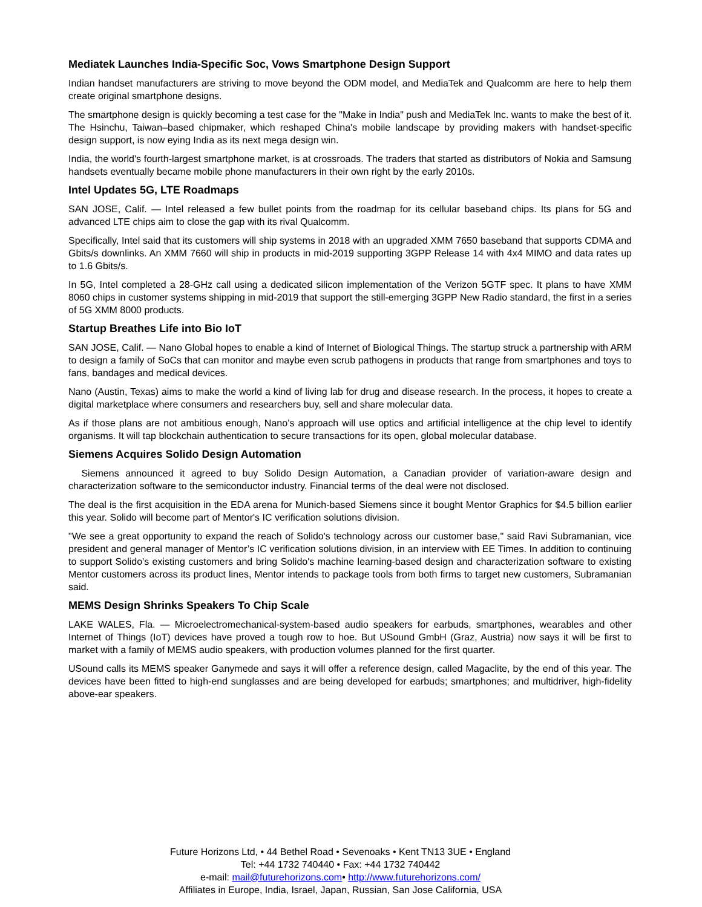Mediatek Launches India-Specific Soc, Vows Smartphone Design Support
Indian handset manufacturers are striving to move beyond the ODM model, and MediaTek and Qualcomm are here to help them create original smartphone designs.
The smartphone design is quickly becoming a test case for the "Make in India" push and MediaTek Inc. wants to make the best of it. The Hsinchu, Taiwan–based chipmaker, which reshaped China's mobile landscape by providing makers with handset-specific design support, is now eying India as its next mega design win.
India, the world's fourth-largest smartphone market, is at crossroads. The traders that started as distributors of Nokia and Samsung handsets eventually became mobile phone manufacturers in their own right by the early 2010s.
Intel Updates 5G, LTE Roadmaps
SAN JOSE, Calif. — Intel released a few bullet points from the roadmap for its cellular baseband chips. Its plans for 5G and advanced LTE chips aim to close the gap with its rival Qualcomm.
Specifically, Intel said that its customers will ship systems in 2018 with an upgraded XMM 7650 baseband that supports CDMA and Gbits/s downlinks. An XMM 7660 will ship in products in mid-2019 supporting 3GPP Release 14 with 4x4 MIMO and data rates up to 1.6 Gbits/s.
In 5G, Intel completed a 28-GHz call using a dedicated silicon implementation of the Verizon 5GTF spec. It plans to have XMM 8060 chips in customer systems shipping in mid-2019 that support the still-emerging 3GPP New Radio standard, the first in a series of 5G XMM 8000 products.
Startup Breathes Life into Bio IoT
SAN JOSE, Calif. — Nano Global hopes to enable a kind of Internet of Biological Things. The startup struck a partnership with ARM to design a family of SoCs that can monitor and maybe even scrub pathogens in products that range from smartphones and toys to fans, bandages and medical devices.
Nano (Austin, Texas) aims to make the world a kind of living lab for drug and disease research. In the process, it hopes to create a digital marketplace where consumers and researchers buy, sell and share molecular data.
As if those plans are not ambitious enough, Nano’s approach will use optics and artificial intelligence at the chip level to identify organisms. It will tap blockchain authentication to secure transactions for its open, global molecular database.
Siemens Acquires Solido Design Automation
Siemens announced it agreed to buy Solido Design Automation, a Canadian provider of variation-aware design and characterization software to the semiconductor industry. Financial terms of the deal were not disclosed.
The deal is the first acquisition in the EDA arena for Munich-based Siemens since it bought Mentor Graphics for $4.5 billion earlier this year. Solido will become part of Mentor's IC verification solutions division.
"We see a great opportunity to expand the reach of Solido's technology across our customer base," said Ravi Subramanian, vice president and general manager of Mentor’s IC verification solutions division, in an interview with EE Times. In addition to continuing to support Solido's existing customers and bring Solido's machine learning-based design and characterization software to existing Mentor customers across its product lines, Mentor intends to package tools from both firms to target new customers, Subramanian said.
MEMS Design Shrinks Speakers To Chip Scale
LAKE WALES, Fla. — Microelectromechanical-system-based audio speakers for earbuds, smartphones, wearables and other Internet of Things (IoT) devices have proved a tough row to hoe. But USound GmbH (Graz, Austria) now says it will be first to market with a family of MEMS audio speakers, with production volumes planned for the first quarter.
USound calls its MEMS speaker Ganymede and says it will offer a reference design, called Magaclite, by the end of this year. The devices have been fitted to high-end sunglasses and are being developed for earbuds; smartphones; and multidriver, high-fidelity above-ear speakers.
Future Horizons Ltd, • 44 Bethel Road • Sevenoaks • Kent TN13 3UE • England
Tel: +44 1732 740440 • Fax: +44 1732 740442
e-mail: mail@futurehorizons.com• http://www.futurehorizons.com/
Affiliates in Europe, India, Israel, Japan, Russian, San Jose California, USA